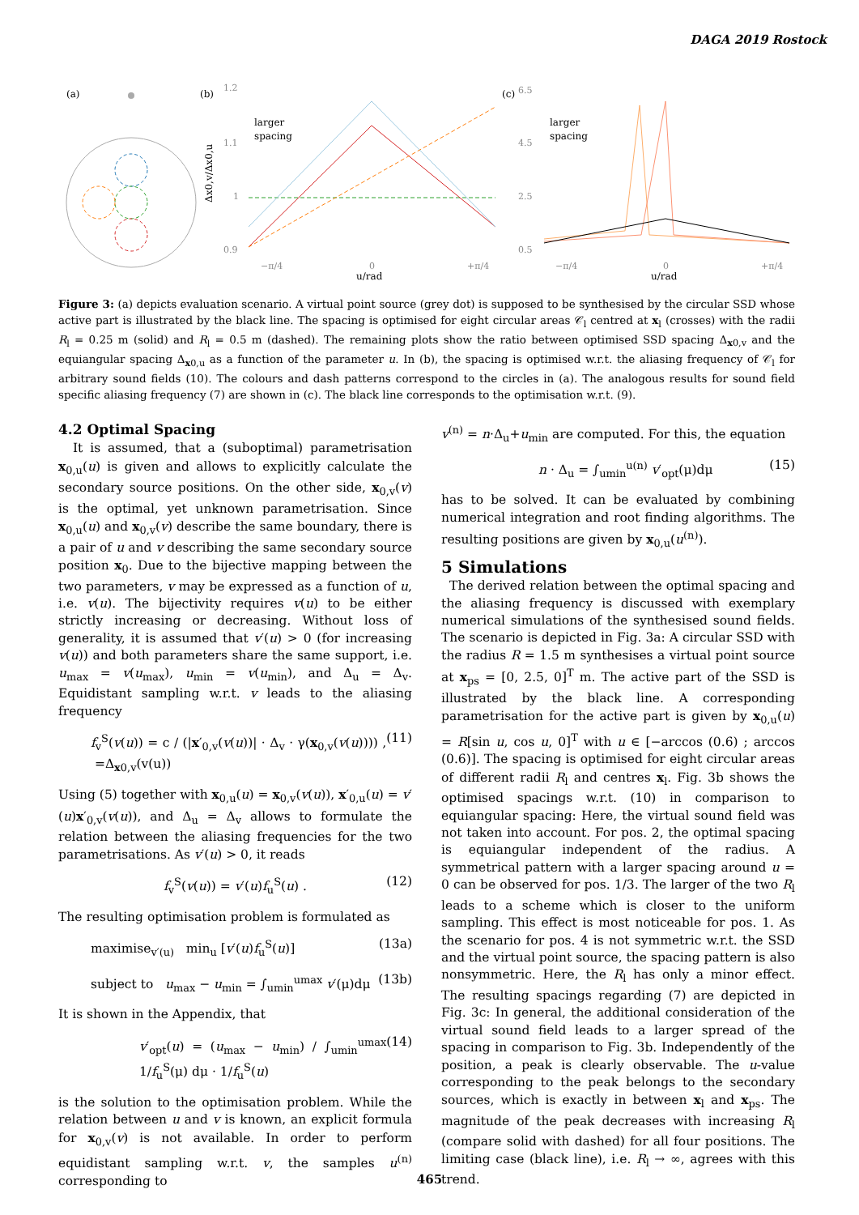DAGA 2019 Rostock
(a)
(b)
(c)
1.2
1.1
1
0.9
Δx0,v/Δx0,u
larger
spacing
−π/4
0
+π/4
u/rad
6.5
4.5
2.5
0.5
larger
spacing
−π/4
0
+π/4
u/rad
Figure 3: (a) depicts evaluation scenario. A virtual point source (grey dot) is supposed to be synthesised by the circular SSD whose active part is illustrated by the black line. The spacing is optimised for eight circular areas 𝒞<sub>l</sub> centred at x<sub>l</sub> (crosses) with the radii R<sub>l</sub> = 0.25 m (solid) and R<sub>l</sub> = 0.5 m (dashed). The remaining plots show the ratio between optimised SSD spacing Δ<sub>x0,v</sub> and the equiangular spacing Δ<sub>x0,u</sub> as a function of the parameter u. In (b), the spacing is optimised w.r.t. the aliasing frequency of 𝒞<sub>l</sub> for arbitrary sound fields (10). The colours and dash patterns correspond to the circles in (a). The analogous results for sound field specific aliasing frequency (7) are shown in (c). The black line corresponds to the optimisation w.r.t. (9).
4.2 Optimal Spacing
It is assumed, that a (suboptimal) parametrisation x<sub>0,u</sub>(u) is given and allows to explicitly calculate the secondary source positions. On the other side, x<sub>0,v</sub>(v) is the optimal, yet unknown parametrisation. Since x<sub>0,u</sub>(u) and x<sub>0,v</sub>(v) describe the same boundary, there is a pair of u and v describing the same secondary source position x<sub>0</sub>. Due to the bijective mapping between the two parameters, v may be expressed as a function of u, i.e. v(u). The bijectivity requires v(u) to be either strictly increasing or decreasing. Without loss of generality, it is assumed that v′(u) > 0 (for increasing v(u)) and both parameters share the same support, i.e. u<sub>max</sub> = v(u<sub>max</sub>), u<sub>min</sub> = v(u<sub>min</sub>), and Δ<sub>u</sub> = Δ<sub>v</sub>. Equidistant sampling w.r.t. v leads to the aliasing frequency
f<sub>v</sub><sup>S</sup>(v(u)) = c / (|x′<sub>0,v</sub>(v(u))| · Δ<sub>v</sub> · γ(x<sub>0,v</sub>(v(u)))) , =Δ<sub>x0,v</sub>(v(u)) (11)
Using (5) together with x<sub>0,u</sub>(u) = x<sub>0,v</sub>(v(u)), x′<sub>0,u</sub>(u) = v′(u)x′<sub>0,v</sub>(v(u)), and Δ<sub>u</sub> = Δ<sub>v</sub> allows to formulate the relation between the aliasing frequencies for the two parametrisations. As v′(u) > 0, it reads
f<sub>v</sub><sup>S</sup>(v(u)) = v′(u)f<sub>u</sub><sup>S</sup>(u) . (12)
The resulting optimisation problem is formulated as
maximise<sub>v′(u)</sub> min<sub>u</sub> [v′(u)f<sub>u</sub><sup>S</sup>(u)] (13a)
subject to u<sub>max</sub> − u<sub>min</sub> = ∫<sub>umin</sub><sup>umax</sup> v′(μ)dμ (13b)
It is shown in the Appendix, that
v′<sub>opt</sub>(u) = (u<sub>max</sub> − u<sub>min</sub>) / ∫<sub>umin</sub><sup>umax</sup> 1/f<sub>u</sub><sup>S</sup>(μ) dμ · 1/f<sub>u</sub><sup>S</sup>(u) (14)
is the solution to the optimisation problem. While the relation between u and v is known, an explicit formula for x<sub>0,v</sub>(v) is not available. In order to perform equidistant sampling w.r.t. v, the samples u<sup>(n)</sup> corresponding to
v<sup>(n)</sup> = n·Δ<sub>u</sub>+u<sub>min</sub> are computed. For this, the equation
n · Δ<sub>u</sub> = ∫<sub>umin</sub><sup>u(n)</sup> v′<sub>opt</sub>(μ)dμ (15)
has to be solved. It can be evaluated by combining numerical integration and root finding algorithms. The resulting positions are given by x<sub>0,u</sub>(u<sup>(n)</sup>).
5 Simulations
The derived relation between the optimal spacing and the aliasing frequency is discussed with exemplary numerical simulations of the synthesised sound fields. The scenario is depicted in Fig. 3a: A circular SSD with the radius R = 1.5 m synthesises a virtual point source at x<sub>ps</sub> = [0, 2.5, 0]<sup>T</sup> m. The active part of the SSD is illustrated by the black line. A corresponding parametrisation for the active part is given by x<sub>0,u</sub>(u) = R[sin u, cos u, 0]<sup>T</sup> with u ∈ [−arccos (0.6) ; arccos (0.6)]. The spacing is optimised for eight circular areas of different radii R<sub>l</sub> and centres x<sub>l</sub>. Fig. 3b shows the optimised spacings w.r.t. (10) in comparison to equiangular spacing: Here, the virtual sound field was not taken into account. For pos. 2, the optimal spacing is equiangular independent of the radius. A symmetrical pattern with a larger spacing around u = 0 can be observed for pos. 1/3. The larger of the two R<sub>l</sub> leads to a scheme which is closer to the uniform sampling. This effect is most noticeable for pos. 1. As the scenario for pos. 4 is not symmetric w.r.t. the SSD and the virtual point source, the spacing pattern is also nonsymmetric. Here, the R<sub>l</sub> has only a minor effect. The resulting spacings regarding (7) are depicted in Fig. 3c: In general, the additional consideration of the virtual sound field leads to a larger spread of the spacing in comparison to Fig. 3b. Independently of the position, a peak is clearly observable. The u-value corresponding to the peak belongs to the secondary sources, which is exactly in between x<sub>l</sub> and x<sub>ps</sub>. The magnitude of the peak decreases with increasing R<sub>l</sub> (compare solid with dashed) for all four positions. The limiting case (black line), i.e. R<sub>l</sub> → ∞, agrees with this trend.
465